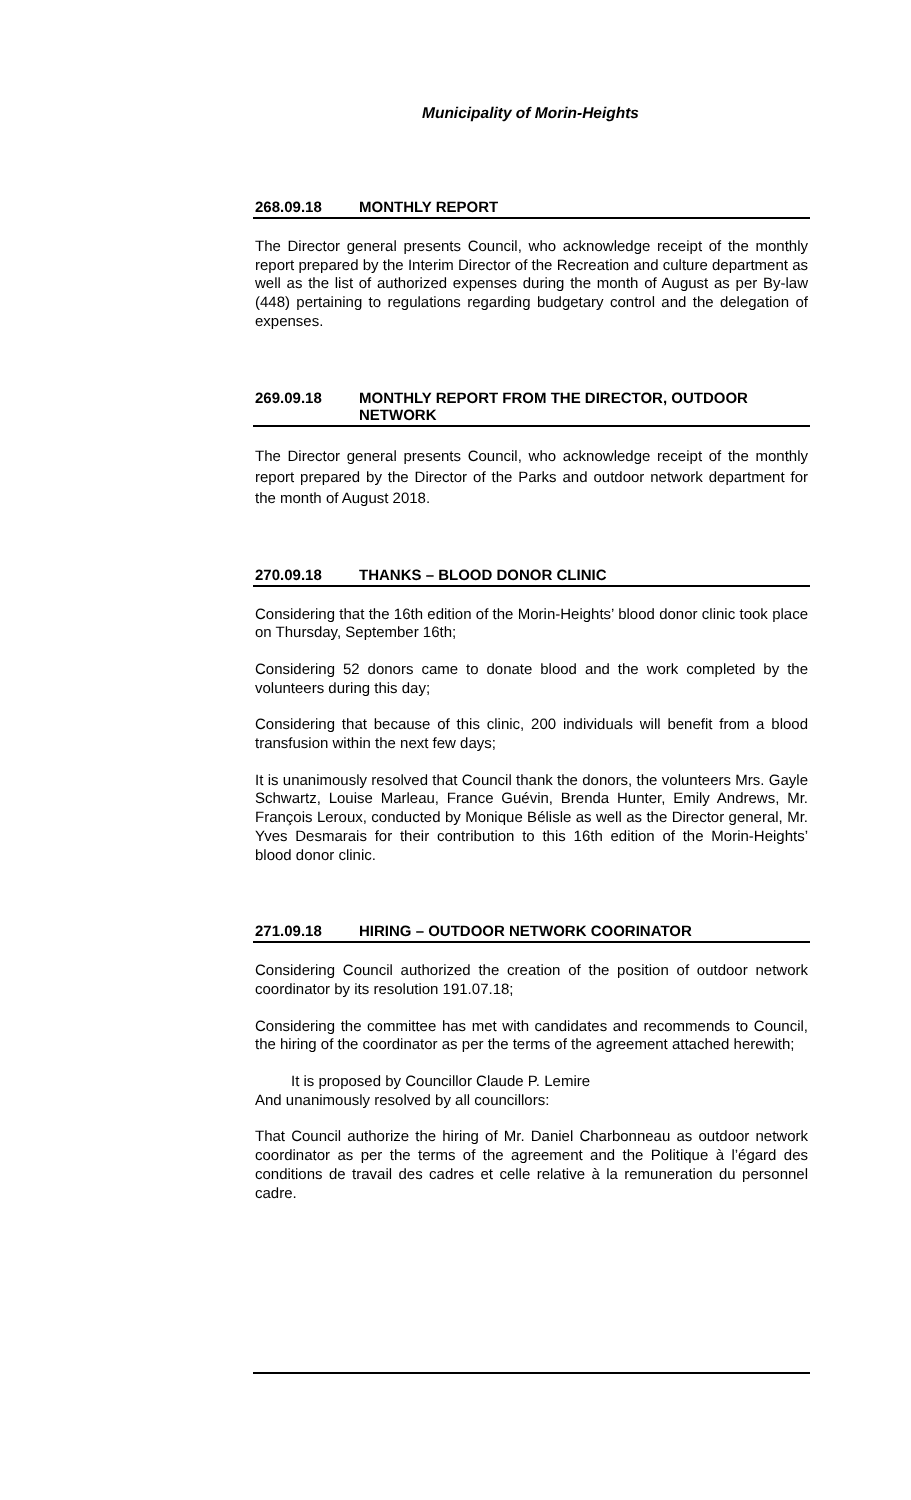Municipality of Morin-Heights
268.09.18 MONTHLY REPORT
The Director general presents Council, who acknowledge receipt of the monthly report prepared by the Interim Director of the Recreation and culture department as well as the list of authorized expenses during the month of August as per By-law (448) pertaining to regulations regarding budgetary control and the delegation of expenses.
269.09.18 MONTHLY REPORT FROM THE DIRECTOR, OUTDOOR NETWORK
The Director general presents Council, who acknowledge receipt of the monthly report prepared by the Director of the Parks and outdoor network department for the month of August 2018.
270.09.18 THANKS – BLOOD DONOR CLINIC
Considering that the 16th edition of the Morin-Heights’ blood donor clinic took place on Thursday, September 16th;
Considering 52 donors came to donate blood and the work completed by the volunteers during this day;
Considering that because of this clinic, 200 individuals will benefit from a blood transfusion within the next few days;
It is unanimously resolved that Council thank the donors, the volunteers Mrs. Gayle Schwartz, Louise Marleau, France Guévin, Brenda Hunter, Emily Andrews, Mr. François Leroux, conducted by Monique Bélisle as well as the Director general, Mr. Yves Desmarais for their contribution to this 16th edition of the Morin-Heights’ blood donor clinic.
271.09.18 HIRING – OUTDOOR NETWORK COORINATOR
Considering Council authorized the creation of the position of outdoor network coordinator by its resolution 191.07.18;
Considering the committee has met with candidates and recommends to Council, the hiring of the coordinator as per the terms of the agreement attached herewith;
It is proposed by Councillor Claude P. Lemire
And unanimously resolved by all councillors:
That Council authorize the hiring of Mr. Daniel Charbonneau as outdoor network coordinator as per the terms of the agreement and the Politique à l’égard des conditions de travail des cadres et celle relative à la remuneration du personnel cadre.